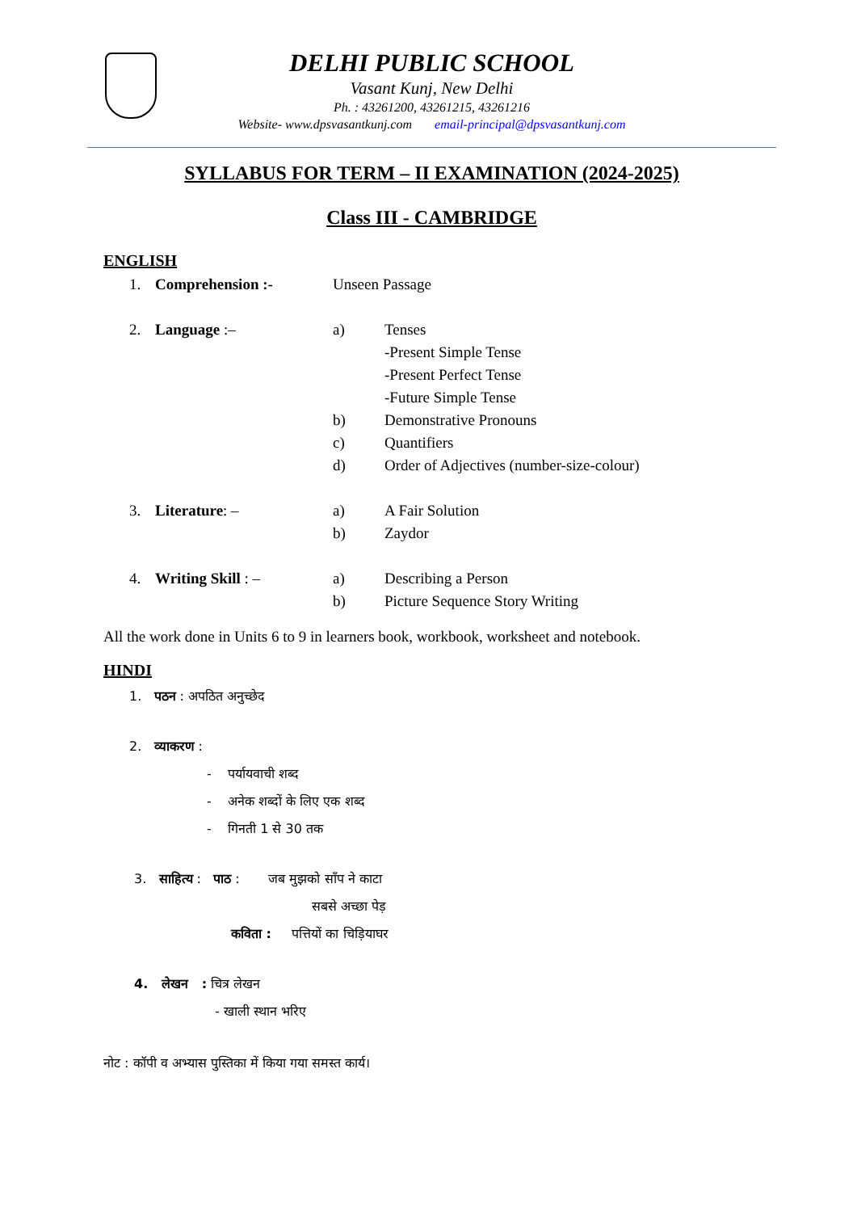DELHI PUBLIC SCHOOL
Vasant Kunj, New Delhi
Ph. : 43261200, 43261215, 43261216
Website- www.dpsvasantkunj.com email-principal@dpsvasantkunj.com
SYLLABUS FOR TERM – II EXAMINATION (2024-2025)
Class III - CAMBRIDGE
ENGLISH
1. Comprehension :- Unseen Passage
2. Language :– a) Tenses
-Present Simple Tense
-Present Perfect Tense
-Future Simple Tense
b) Demonstrative Pronouns
c) Quantifiers
d) Order of Adjectives (number-size-colour)
3. Literature: – a) A Fair Solution
b) Zaydor
4. Writing Skill : – a) Describing a Person
b) Picture Sequence Story Writing
All the work done in Units 6 to 9 in learners book, workbook, worksheet and notebook.
HINDI
1. पठन : अपठित अनुच्छेद
2. व्याकरण :
- पर्यायवाची शब्द
- अनेक शब्दों के लिए एक शब्द
- गिनती 1 से 30 तक
3. साहित्य : पाठ : जब मुझको साँप ने काटा
सबसे अच्छा पेड़
कविता : पत्तियों का चिड़ियाघर
4. लेखन : चित्र लेखन
- खाली स्थान भरिए
नोट : कॉपी व अभ्यास पुस्तिका में किया गया समस्त कार्य।